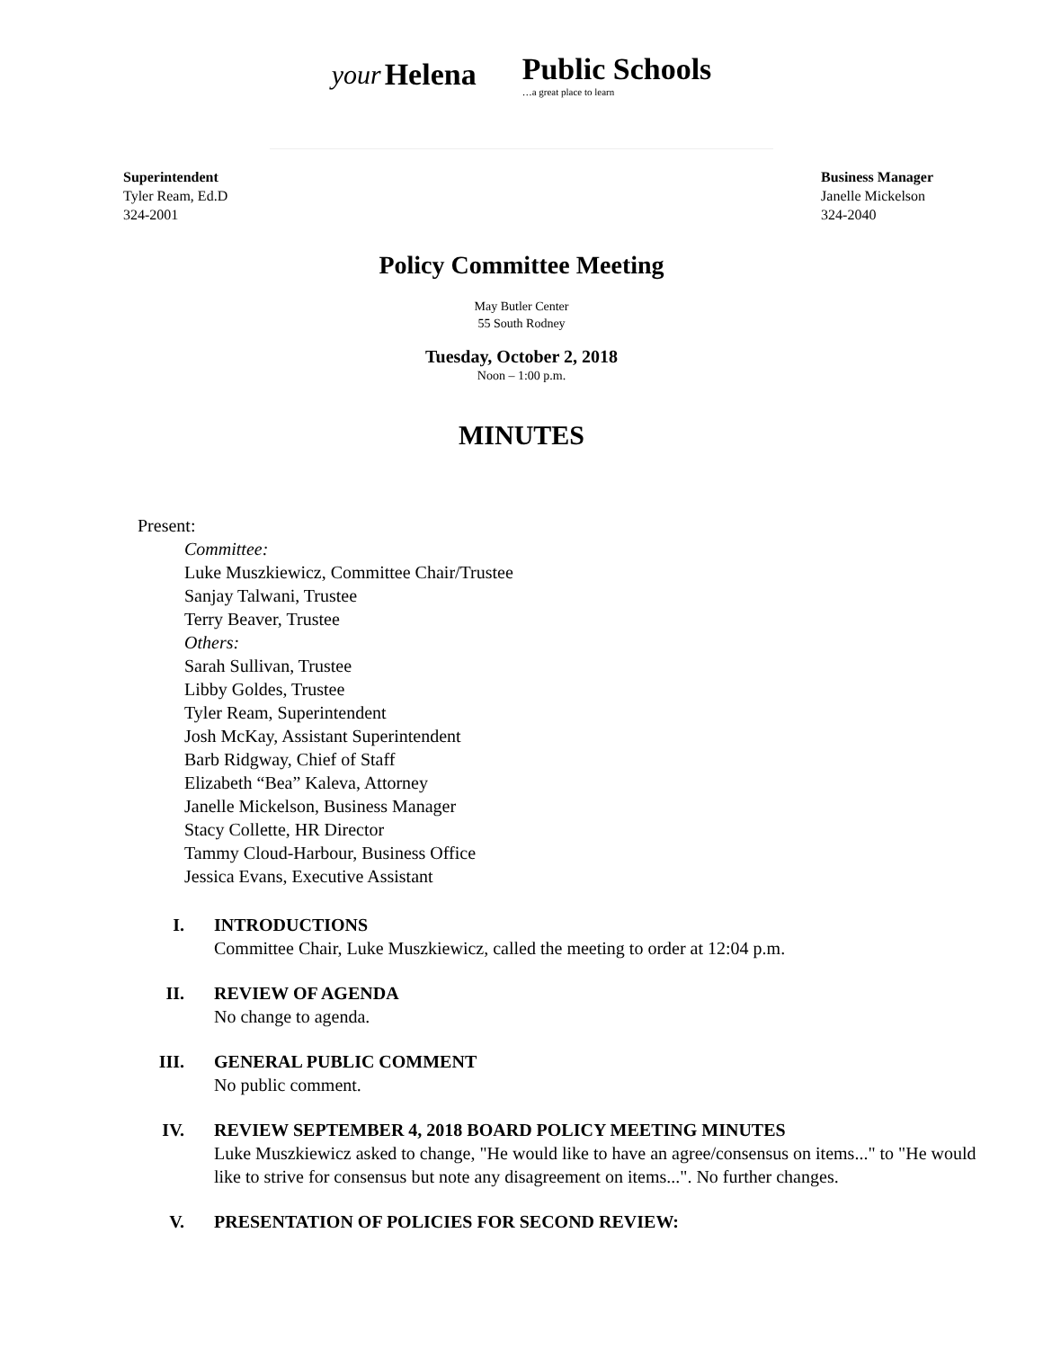your Helena Public Schools
…a great place to learn
Superintendent
Tyler Ream, Ed.D
324-2001
Business Manager
Janelle Mickelson
324-2040
Policy Committee Meeting
May Butler Center
55 South Rodney
Tuesday, October 2, 2018
Noon – 1:00 p.m.
MINUTES
Present:
Committee:
Luke Muszkiewicz, Committee Chair/Trustee
Sanjay Talwani, Trustee
Terry Beaver, Trustee
Others:
Sarah Sullivan, Trustee
Libby Goldes, Trustee
Tyler Ream, Superintendent
Josh McKay, Assistant Superintendent
Barb Ridgway, Chief of Staff
Elizabeth “Bea” Kaleva, Attorney
Janelle Mickelson, Business Manager
Stacy Collette, HR Director
Tammy Cloud-Harbour, Business Office
Jessica Evans, Executive Assistant
I. INTRODUCTIONS
Committee Chair, Luke Muszkiewicz, called the meeting to order at 12:04 p.m.
II. REVIEW OF AGENDA
No change to agenda.
III. GENERAL PUBLIC COMMENT
No public comment.
IV. REVIEW SEPTEMBER 4, 2018 BOARD POLICY MEETING MINUTES
Luke Muszkiewicz asked to change, "He would like to have an agree/consensus on items..." to "He would like to strive for consensus but note any disagreement on items...". No further changes.
V. PRESENTATION OF POLICIES FOR SECOND REVIEW: